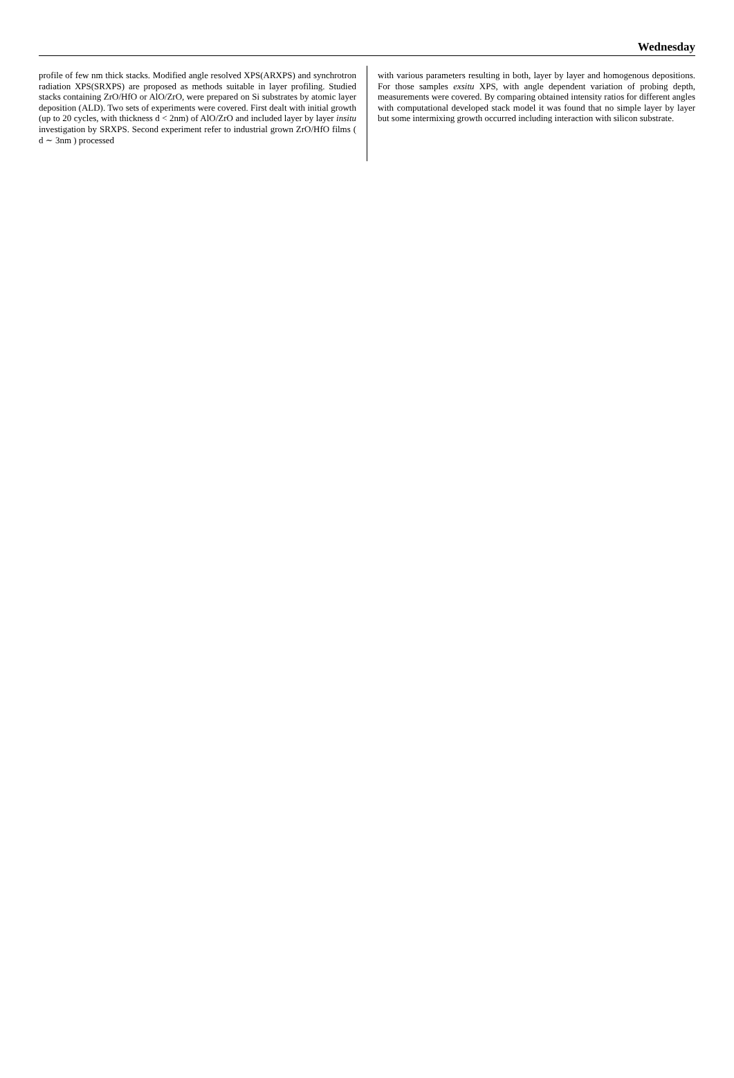Wednesday
profile of few nm thick stacks. Modified angle resolved XPS(ARXPS) and synchrotron radiation XPS(SRXPS) are proposed as methods suitable in layer profiling. Studied stacks containing ZrO/HfO or AlO/ZrO, were prepared on Si substrates by atomic layer deposition (ALD). Two sets of experiments were covered. First dealt with initial growth (up to 20 cycles, with thickness d < 2nm) of AlO/ZrO and included layer by layer insitu investigation by SRXPS. Second experiment refer to industrial grown ZrO/HfO films ( d ∼ 3nm ) processed
with various parameters resulting in both, layer by layer and homogenous depositions. For those samples exsitu XPS, with angle dependent variation of probing depth, measurements were covered. By comparing obtained intensity ratios for different angles with computational developed stack model it was found that no simple layer by layer but some intermixing growth occurred including interaction with silicon substrate.